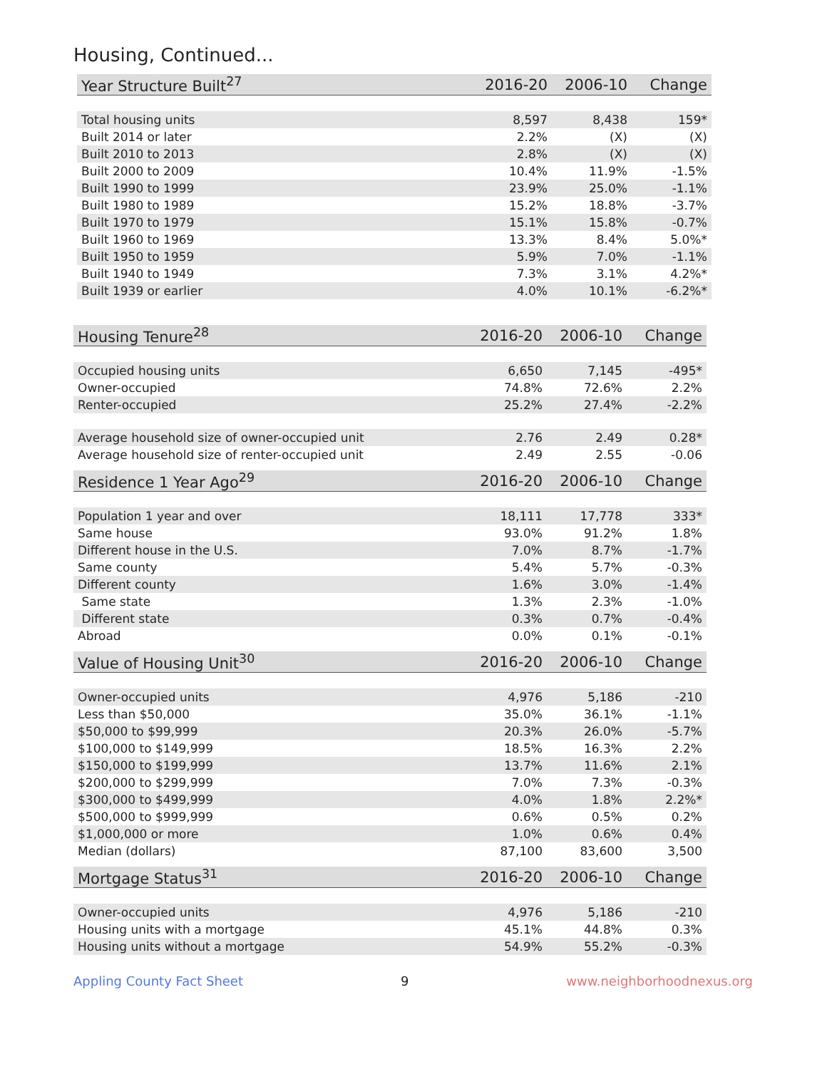Housing, Continued...
| Year Structure Built<sup>27</sup> | 2016-20 | 2006-10 | Change |
| --- | --- | --- | --- |
| Total housing units | 8,597 | 8,438 | 159* |
| Built 2014 or later | 2.2% | (X) | (X) |
| Built 2010 to 2013 | 2.8% | (X) | (X) |
| Built 2000 to 2009 | 10.4% | 11.9% | -1.5% |
| Built 1990 to 1999 | 23.9% | 25.0% | -1.1% |
| Built 1980 to 1989 | 15.2% | 18.8% | -3.7% |
| Built 1970 to 1979 | 15.1% | 15.8% | -0.7% |
| Built 1960 to 1969 | 13.3% | 8.4% | 5.0%* |
| Built 1950 to 1959 | 5.9% | 7.0% | -1.1% |
| Built 1940 to 1949 | 7.3% | 3.1% | 4.2%* |
| Built 1939 or earlier | 4.0% | 10.1% | -6.2%* |
| Housing Tenure<sup>28</sup> | 2016-20 | 2006-10 | Change |
| --- | --- | --- | --- |
| Occupied housing units | 6,650 | 7,145 | -495* |
| Owner-occupied | 74.8% | 72.6% | 2.2% |
| Renter-occupied | 25.2% | 27.4% | -2.2% |
| Average household size of owner-occupied unit | 2.76 | 2.49 | 0.28* |
| Average household size of renter-occupied unit | 2.49 | 2.55 | -0.06 |
| Residence 1 Year Ago<sup>29</sup> | 2016-20 | 2006-10 | Change |
| --- | --- | --- | --- |
| Population 1 year and over | 18,111 | 17,778 | 333* |
| Same house | 93.0% | 91.2% | 1.8% |
| Different house in the U.S. | 7.0% | 8.7% | -1.7% |
| Same county | 5.4% | 5.7% | -0.3% |
| Different county | 1.6% | 3.0% | -1.4% |
| Same state | 1.3% | 2.3% | -1.0% |
| Different state | 0.3% | 0.7% | -0.4% |
| Abroad | 0.0% | 0.1% | -0.1% |
| Value of Housing Unit<sup>30</sup> | 2016-20 | 2006-10 | Change |
| --- | --- | --- | --- |
| Owner-occupied units | 4,976 | 5,186 | -210 |
| Less than $50,000 | 35.0% | 36.1% | -1.1% |
| $50,000 to $99,999 | 20.3% | 26.0% | -5.7% |
| $100,000 to $149,999 | 18.5% | 16.3% | 2.2% |
| $150,000 to $199,999 | 13.7% | 11.6% | 2.1% |
| $200,000 to $299,999 | 7.0% | 7.3% | -0.3% |
| $300,000 to $499,999 | 4.0% | 1.8% | 2.2%* |
| $500,000 to $999,999 | 0.6% | 0.5% | 0.2% |
| $1,000,000 or more | 1.0% | 0.6% | 0.4% |
| Median (dollars) | 87,100 | 83,600 | 3,500 |
| Mortgage Status<sup>31</sup> | 2016-20 | 2006-10 | Change |
| --- | --- | --- | --- |
| Owner-occupied units | 4,976 | 5,186 | -210 |
| Housing units with a mortgage | 45.1% | 44.8% | 0.3% |
| Housing units without a mortgage | 54.9% | 55.2% | -0.3% |
Appling County Fact Sheet 9 www.neighborhoodnexus.org